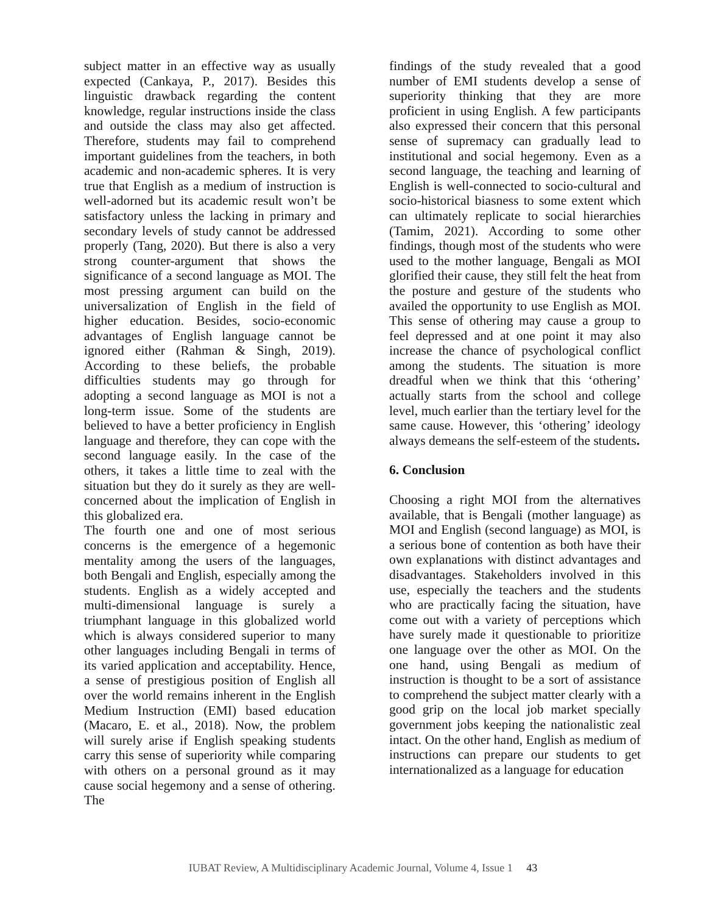subject matter in an effective way as usually expected (Cankaya, P., 2017). Besides this linguistic drawback regarding the content knowledge, regular instructions inside the class and outside the class may also get affected. Therefore, students may fail to comprehend important guidelines from the teachers, in both academic and non-academic spheres. It is very true that English as a medium of instruction is well-adorned but its academic result won’t be satisfactory unless the lacking in primary and secondary levels of study cannot be addressed properly (Tang, 2020). But there is also a very strong counter-argument that shows the significance of a second language as MOI. The most pressing argument can build on the universalization of English in the field of higher education. Besides, socio-economic advantages of English language cannot be ignored either (Rahman & Singh, 2019). According to these beliefs, the probable difficulties students may go through for adopting a second language as MOI is not a long-term issue. Some of the students are believed to have a better proficiency in English language and therefore, they can cope with the second language easily. In the case of the others, it takes a little time to zeal with the situation but they do it surely as they are well-concerned about the implication of English in this globalized era.
The fourth one and one of most serious concerns is the emergence of a hegemonic mentality among the users of the languages, both Bengali and English, especially among the students. English as a widely accepted and multi-dimensional language is surely a triumphant language in this globalized world which is always considered superior to many other languages including Bengali in terms of its varied application and acceptability. Hence, a sense of prestigious position of English all over the world remains inherent in the English Medium Instruction (EMI) based education (Macaro, E. et al., 2018). Now, the problem will surely arise if English speaking students carry this sense of superiority while comparing with others on a personal ground as it may cause social hegemony and a sense of othering. The
findings of the study revealed that a good number of EMI students develop a sense of superiority thinking that they are more proficient in using English. A few participants also expressed their concern that this personal sense of supremacy can gradually lead to institutional and social hegemony. Even as a second language, the teaching and learning of English is well-connected to socio-cultural and socio-historical biasness to some extent which can ultimately replicate to social hierarchies (Tamim, 2021). According to some other findings, though most of the students who were used to the mother language, Bengali as MOI glorified their cause, they still felt the heat from the posture and gesture of the students who availed the opportunity to use English as MOI. This sense of othering may cause a group to feel depressed and at one point it may also increase the chance of psychological conflict among the students. The situation is more dreadful when we think that this ‘othering’ actually starts from the school and college level, much earlier than the tertiary level for the same cause. However, this ‘othering’ ideology always demeans the self-esteem of the students.
6. Conclusion
Choosing a right MOI from the alternatives available, that is Bengali (mother language) as MOI and English (second language) as MOI, is a serious bone of contention as both have their own explanations with distinct advantages and disadvantages. Stakeholders involved in this use, especially the teachers and the students who are practically facing the situation, have come out with a variety of perceptions which have surely made it questionable to prioritize one language over the other as MOI. On the one hand, using Bengali as medium of instruction is thought to be a sort of assistance to comprehend the subject matter clearly with a good grip on the local job market specially government jobs keeping the nationalistic zeal intact. On the other hand, English as medium of instructions can prepare our students to get internationalized as a language for education
IUBAT Review, A Multidisciplinary Academic Journal, Volume 4, Issue 1 43